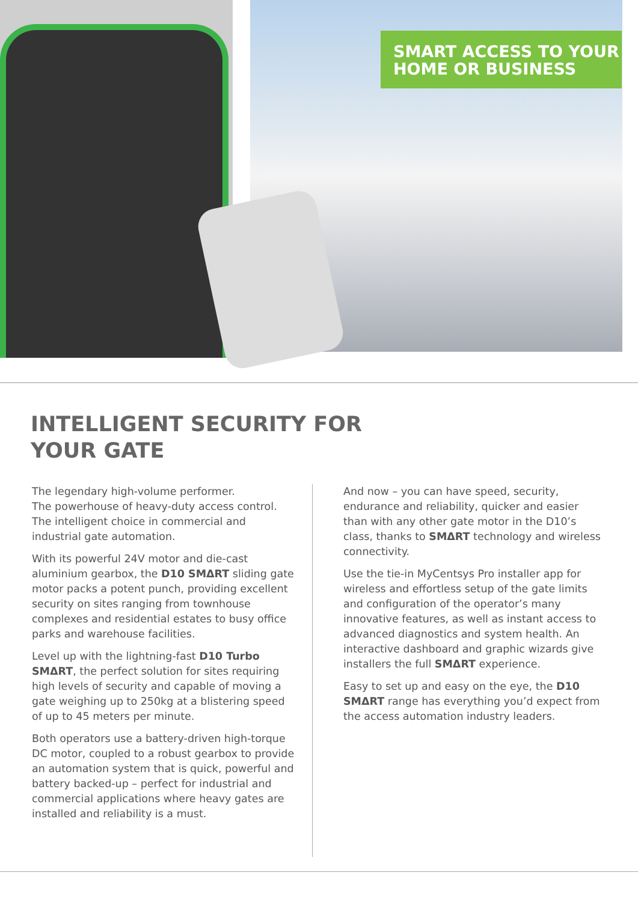SMART ACCESS TO YOUR
HOME OR BUSINESS
INTELLIGENT SECURITY FOR
YOUR GATE
The legendary high-volume performer.
The powerhouse of heavy-duty access control.
The intelligent choice in commercial and industrial gate automation.
With its powerful 24V motor and die-cast aluminium gearbox, the D10 SMΔRT sliding gate motor packs a potent punch, providing excellent security on sites ranging from townhouse complexes and residential estates to busy office parks and warehouse facilities.
Level up with the lightning-fast D10 Turbo SMΔRT, the perfect solution for sites requiring high levels of security and capable of moving a gate weighing up to 250kg at a blistering speed of up to 45 meters per minute.
Both operators use a battery-driven high-torque DC motor, coupled to a robust gearbox to provide an automation system that is quick, powerful and battery backed-up – perfect for industrial and commercial applications where heavy gates are installed and reliability is a must.
And now – you can have speed, security, endurance and reliability, quicker and easier than with any other gate motor in the D10’s class, thanks to SMΔRT technology and wireless connectivity.
Use the tie-in MyCentsys Pro installer app for wireless and effortless setup of the gate limits and configuration of the operator’s many innovative features, as well as instant access to advanced diagnostics and system health. An interactive dashboard and graphic wizards give installers the full SMΔRT experience.
Easy to set up and easy on the eye, the D10 SMΔRT range has everything you’d expect from the access automation industry leaders.